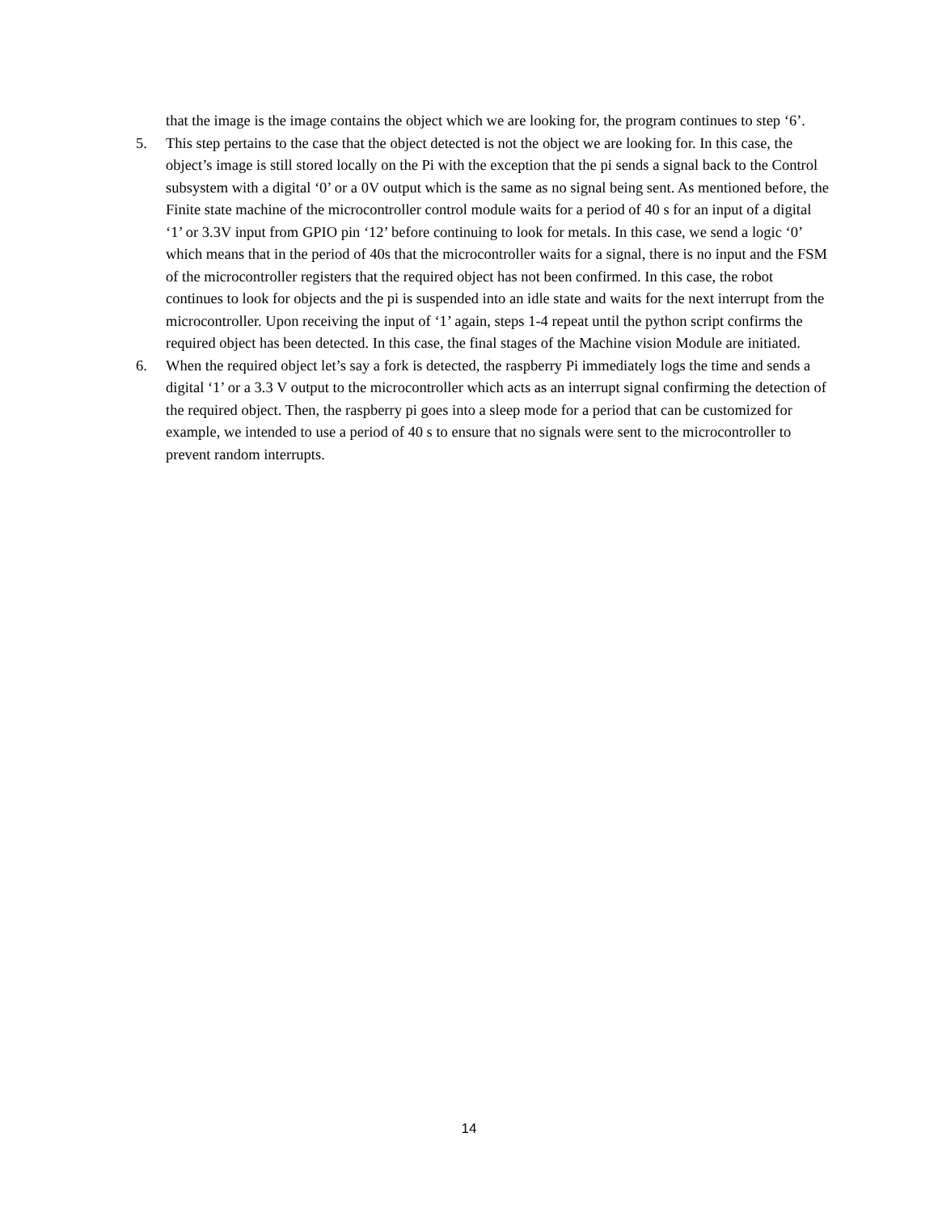that the image is the image contains the object which we are looking for, the program continues to step ‘6’.
5. This step pertains to the case that the object detected is not the object we are looking for. In this case, the object’s image is still stored locally on the Pi with the exception that the pi sends a signal back to the Control subsystem with a digital ‘0’ or a 0V output which is the same as no signal being sent. As mentioned before, the Finite state machine of the microcontroller control module waits for a period of 40 s for an input of a digital ‘1’ or 3.3V input from GPIO pin ‘12’ before continuing to look for metals. In this case, we send a logic ‘0’ which means that in the period of 40s that the microcontroller waits for a signal, there is no input and the FSM of the microcontroller registers that the required object has not been confirmed. In this case, the robot continues to look for objects and the pi is suspended into an idle state and waits for the next interrupt from the microcontroller. Upon receiving the input of ‘1’ again, steps 1-4 repeat until the python script confirms the required object has been detected. In this case, the final stages of the Machine vision Module are initiated.
6. When the required object let’s say a fork is detected, the raspberry Pi immediately logs the time and sends a digital ‘1’ or a 3.3 V output to the microcontroller which acts as an interrupt signal confirming the detection of the required object. Then, the raspberry pi goes into a sleep mode for a period that can be customized for example, we intended to use a period of 40 s to ensure that no signals were sent to the microcontroller to prevent random interrupts.
14